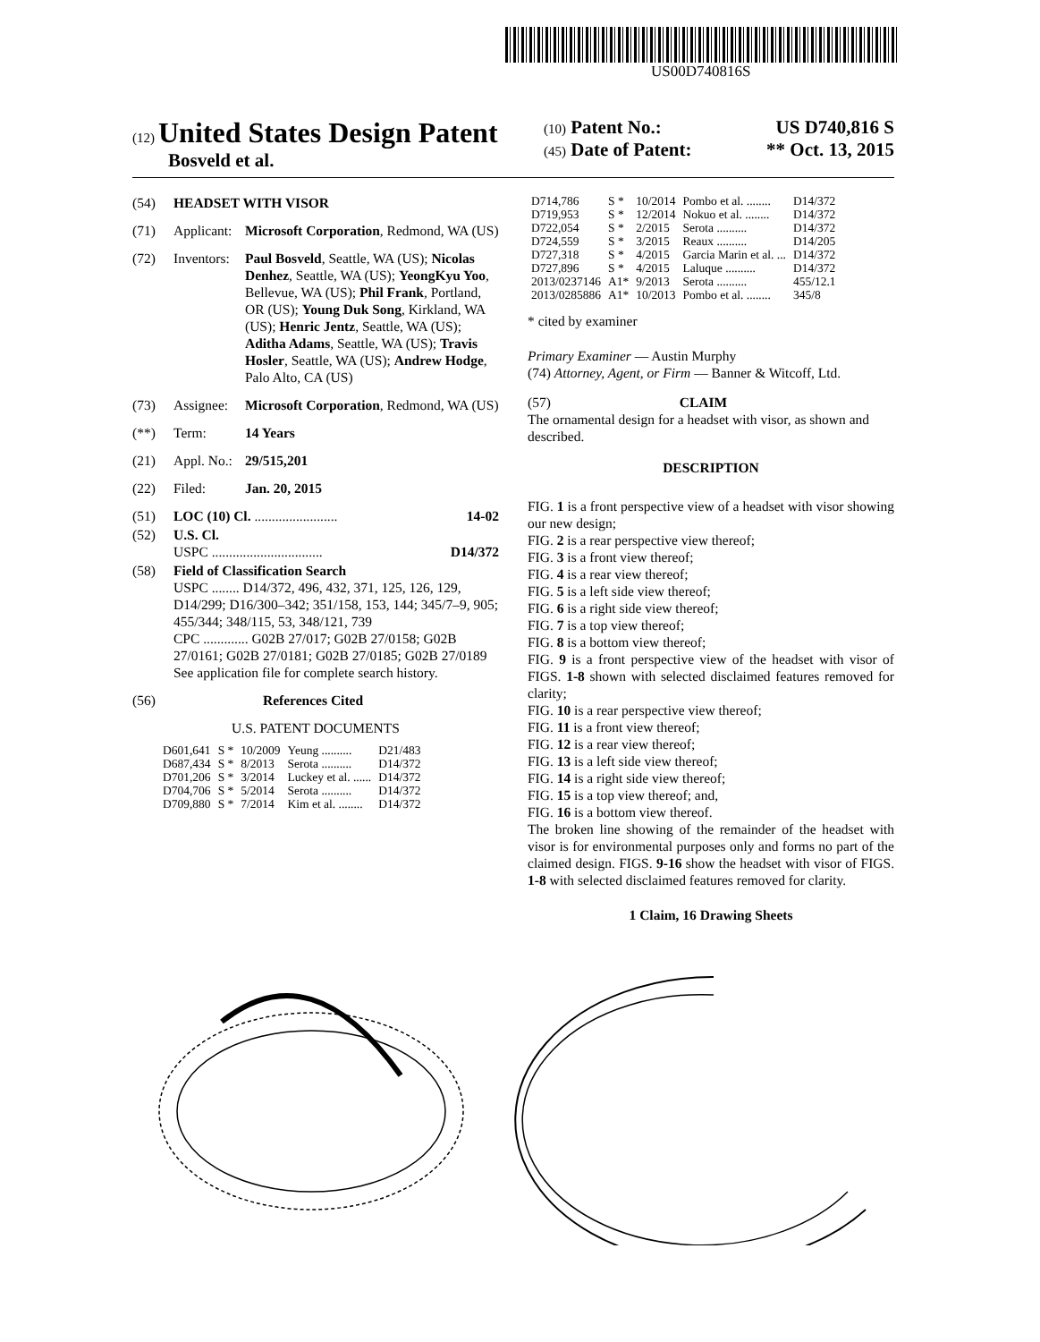US00D740816S
(12) United States Design Patent
Bosveld et al.
(10) Patent No.: US D740,816 S
(45) Date of Patent: ** Oct. 13, 2015
(54) HEADSET WITH VISOR
(71) Applicant: Microsoft Corporation, Redmond, WA (US)
(72) Inventors: Paul Bosveld, Seattle, WA (US); Nicolas Denhez, Seattle, WA (US); YeongKyu Yoo, Bellevue, WA (US); Phil Frank, Portland, OR (US); Young Duk Song, Kirkland, WA (US); Henric Jentz, Seattle, WA (US); Aditha Adams, Seattle, WA (US); Travis Hosler, Seattle, WA (US); Andrew Hodge, Palo Alto, CA (US)
(73) Assignee: Microsoft Corporation, Redmond, WA (US)
(**) Term: 14 Years
(21) Appl. No.: 29/515,201
(22) Filed: Jan. 20, 2015
(51) LOC (10) Cl. ........................ 14-02
(52) U.S. Cl.
USPC ................................ D14/372
(58) Field of Classification Search
USPC ........ D14/372, 496, 432, 371, 125, 126, 129, D14/299; D16/300–342; 351/158, 153, 144; 345/7–9, 905; 455/344; 348/115, 53, 348/121, 739
CPC ............. G02B 27/017; G02B 27/0158; G02B 27/0161; G02B 27/0181; G02B 27/0185; G02B 27/0189
See application file for complete search history.
(56) References Cited
U.S. PATENT DOCUMENTS
| D601,641 | S * | 10/2009 | Yeung .......... | D21/483 |
| D687,434 | S * | 8/2013 | Serota .......... | D14/372 |
| D701,206 | S * | 3/2014 | Luckey et al. ...... | D14/372 |
| D704,706 | S * | 5/2014 | Serota .......... | D14/372 |
| D709,880 | S * | 7/2014 | Kim et al. ........ | D14/372 |
| D714,786 | S * | 10/2014 | Pombo et al. ........ | D14/372 |
| D719,953 | S * | 12/2014 | Nokuo et al. ........ | D14/372 |
| D722,054 | S * | 2/2015 | Serota .......... | D14/372 |
| D724,559 | S * | 3/2015 | Reaux .......... | D14/205 |
| D727,318 | S * | 4/2015 | Garcia Marin et al. ... | D14/372 |
| D727,896 | S * | 4/2015 | Laluque .......... | D14/372 |
| 2013/0237146 | A1* | 9/2013 | Serota .......... | 455/12.1 |
| 2013/0285886 | A1* | 10/2013 | Pombo et al. ........ | 345/8 |
* cited by examiner
Primary Examiner — Austin Murphy
(74) Attorney, Agent, or Firm — Banner & Witcoff, Ltd.
(57) CLAIM
The ornamental design for a headset with visor, as shown and described.
DESCRIPTION
FIG. 1 is a front perspective view of a headset with visor showing our new design;
FIG. 2 is a rear perspective view thereof;
FIG. 3 is a front view thereof;
FIG. 4 is a rear view thereof;
FIG. 5 is a left side view thereof;
FIG. 6 is a right side view thereof;
FIG. 7 is a top view thereof;
FIG. 8 is a bottom view thereof;
FIG. 9 is a front perspective view of the headset with visor of FIGS. 1-8 shown with selected disclaimed features removed for clarity;
FIG. 10 is a rear perspective view thereof;
FIG. 11 is a front view thereof;
FIG. 12 is a rear view thereof;
FIG. 13 is a left side view thereof;
FIG. 14 is a right side view thereof;
FIG. 15 is a top view thereof; and,
FIG. 16 is a bottom view thereof.
The broken line showing of the remainder of the headset with visor is for environmental purposes only and forms no part of the claimed design. FIGS. 9-16 show the headset with visor of FIGS. 1-8 with selected disclaimed features removed for clarity.
1 Claim, 16 Drawing Sheets